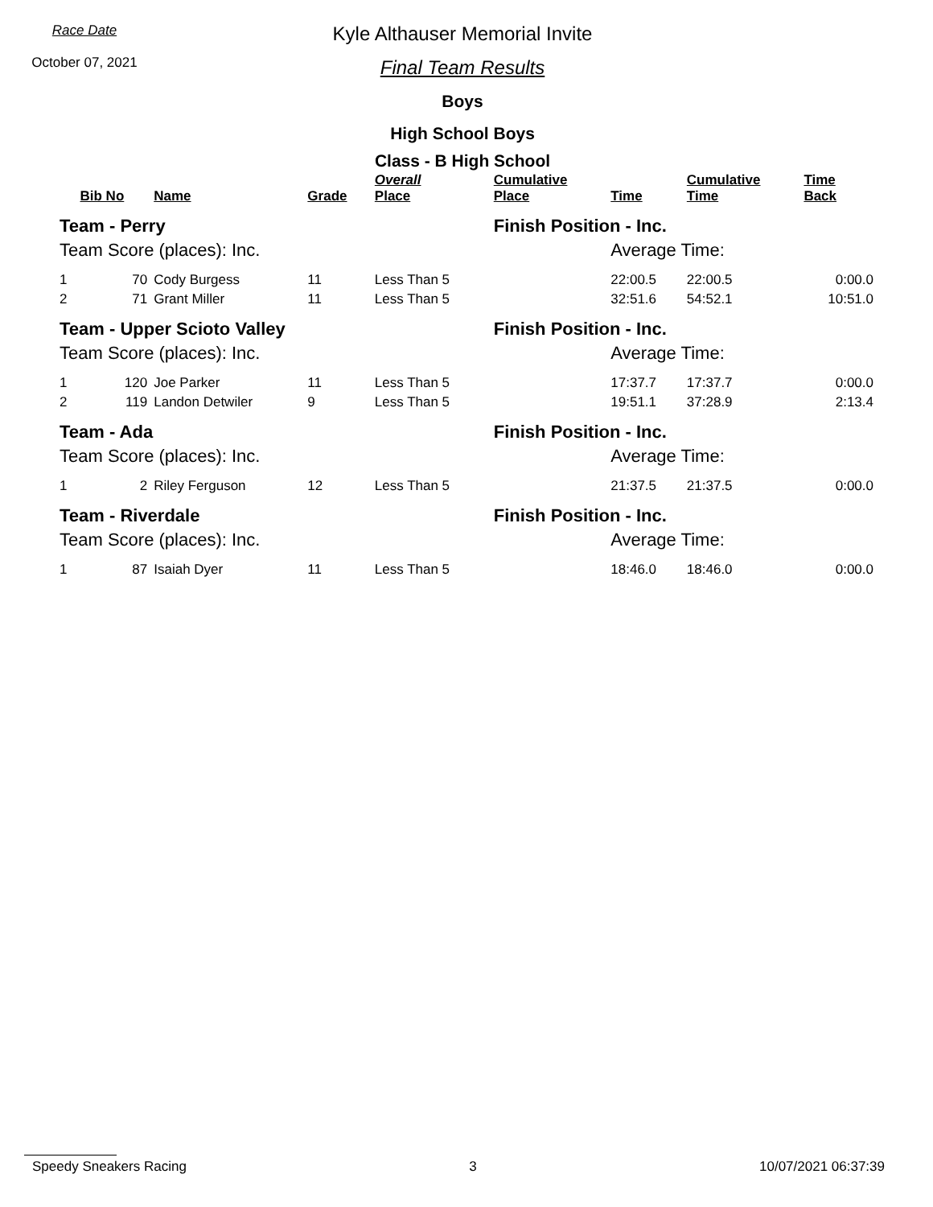Race Date
October 07, 2021
Kyle Althauser Memorial Invite
Final Team Results
Boys
High School Boys
Class - B High School
| | Bib No | Name | Grade | Overall Place | Cumulative Place | Time | Cumulative Time | Time Back |
| --- | --- | --- | --- | --- | --- | --- | --- | --- |
| Team - Perry | | | | | Finish Position - Inc. | | | |
| Team Score (places): Inc. | | | | | | Average Time: | | |
| 1 | 70 | Cody Burgess | 11 | Less Than 5 | | 22:00.5 | 22:00.5 | 0:00.0 |
| 2 | 71 | Grant Miller | 11 | Less Than 5 | | 32:51.6 | 54:52.1 | 10:51.0 |
| Team - Upper Scioto Valley | | | | | Finish Position - Inc. | | | |
| Team Score (places): Inc. | | | | | | Average Time: | | |
| 1 | 120 | Joe Parker | 11 | Less Than 5 | | 17:37.7 | 17:37.7 | 0:00.0 |
| 2 | 119 | Landon Detwiler | 9 | Less Than 5 | | 19:51.1 | 37:28.9 | 2:13.4 |
| Team - Ada | | | | | Finish Position - Inc. | | | |
| Team Score (places): Inc. | | | | | | Average Time: | | |
| 1 | 2 | Riley Ferguson | 12 | Less Than 5 | | 21:37.5 | 21:37.5 | 0:00.0 |
| Team - Riverdale | | | | | Finish Position - Inc. | | | |
| Team Score (places): Inc. | | | | | | Average Time: | | |
| 1 | 87 | Isaiah Dyer | 11 | Less Than 5 | | 18:46.0 | 18:46.0 | 0:00.0 |
Speedy Sneakers Racing 3 10/07/2021 06:37:39